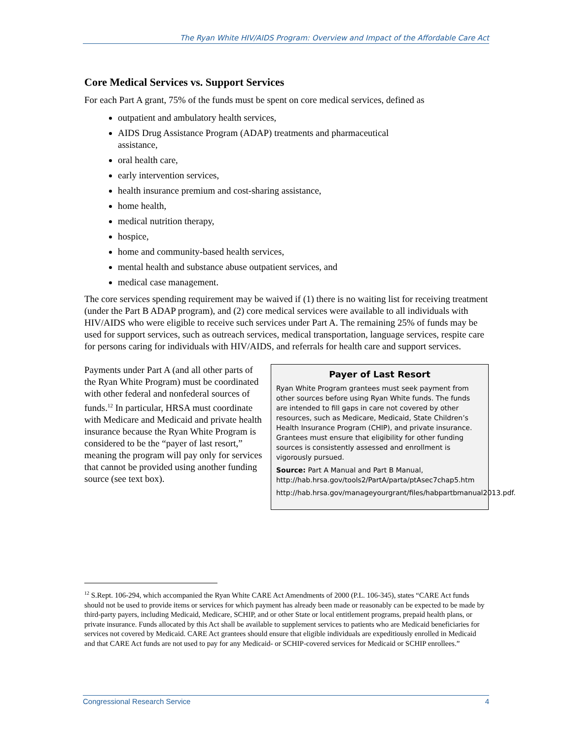The Ryan White HIV/AIDS Program: Overview and Impact of the Affordable Care Act
Core Medical Services vs. Support Services
For each Part A grant, 75% of the funds must be spent on core medical services, defined as
outpatient and ambulatory health services,
AIDS Drug Assistance Program (ADAP) treatments and pharmaceutical
assistance,
oral health care,
early intervention services,
health insurance premium and cost-sharing assistance,
home health,
medical nutrition therapy,
hospice,
home and community-based health services,
mental health and substance abuse outpatient services, and
medical case management.
The core services spending requirement may be waived if (1) there is no waiting list for receiving treatment (under the Part B ADAP program), and (2) core medical services were available to all individuals with HIV/AIDS who were eligible to receive such services under Part A. The remaining 25% of funds may be used for support services, such as outreach services, medical transportation, language services, respite care for persons caring for individuals with HIV/AIDS, and referrals for health care and support services.
Payments under Part A (and all other parts of the Ryan White Program) must be coordinated with other federal and nonfederal sources of funds.<sup>12</sup> In particular, HRSA must coordinate with Medicare and Medicaid and private health insurance because the Ryan White Program is considered to be the “payer of last resort,” meaning the program will pay only for services that cannot be provided using another funding source (see text box).
Payer of Last Resort
Ryan White Program grantees must seek payment from other sources before using Ryan White funds. The funds are intended to fill gaps in care not covered by other resources, such as Medicare, Medicaid, State Children’s Health Insurance Program (CHIP), and private insurance. Grantees must ensure that eligibility for other funding sources is consistently assessed and enrollment is vigorously pursued.
Source: Part A Manual and Part B Manual, http://hab.hrsa.gov/tools2/PartA/parta/ptAsec7chap5.htm
http://hab.hrsa.gov/manageyourgrant/files/habpartbmanual2013.pdf.
<sup>12</sup> S.Rept. 106-294, which accompanied the Ryan White CARE Act Amendments of 2000 (P.L. 106-345), states “CARE Act funds should not be used to provide items or services for which payment has already been made or reasonably can be expected to be made by third-party payers, including Medicaid, Medicare, SCHIP, and or other State or local entitlement programs, prepaid health plans, or private insurance. Funds allocated by this Act shall be available to supplement services to patients who are Medicaid beneficiaries for services not covered by Medicaid. CARE Act grantees should ensure that eligible individuals are expeditiously enrolled in Medicaid and that CARE Act funds are not used to pay for any Medicaid- or SCHIP-covered services for Medicaid or SCHIP enrollees.”
Congressional Research Service 4